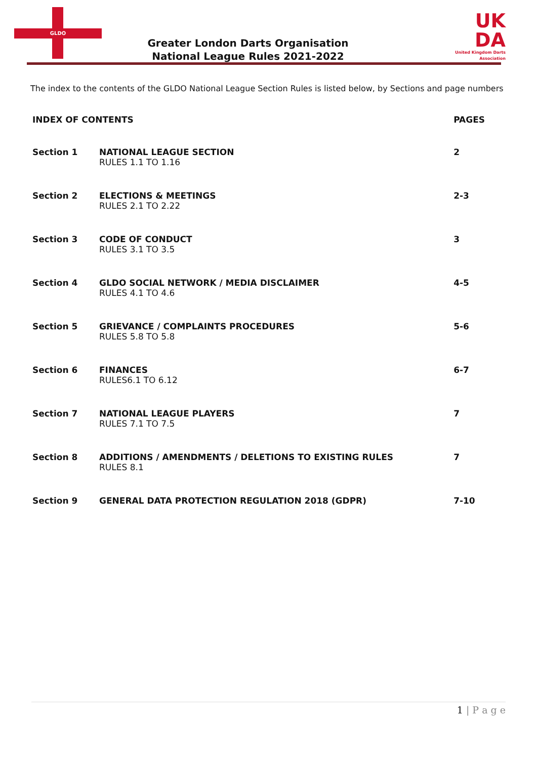GLDO
Greater London Darts Organisation
National League Rules 2021-2022
UK
DA
United Kingdom Darts Association
The index to the contents of the GLDO National League Section Rules is listed below, by Sections and page numbers
| INDEX OF CONTENTS | | PAGES |
| --- | --- | --- |
| Section 1 | NATIONAL LEAGUE SECTION RULES 1.1 TO 1.16 | 2 |
| Section 2 | ELECTIONS & MEETINGS RULES 2.1 TO 2.22 | 2-3 |
| Section 3 | CODE OF CONDUCT RULES 3.1 TO 3.5 | 3 |
| Section 4 | GLDO SOCIAL NETWORK / MEDIA DISCLAIMER RULES 4.1 TO 4.6 | 4-5 |
| Section 5 | GRIEVANCE / COMPLAINTS PROCEDURES RULES 5.8 TO 5.8 | 5-6 |
| Section 6 | FINANCES RULES6.1 TO 6.12 | 6-7 |
| Section 7 | NATIONAL LEAGUE PLAYERS RULES 7.1 TO 7.5 | 7 |
| Section 8 | ADDITIONS / AMENDMENTS / DELETIONS TO EXISTING RULES RULES 8.1 | 7 |
| Section 9 | GENERAL DATA PROTECTION REGULATION 2018 (GDPR) | 7-10 |
1 | P a g e